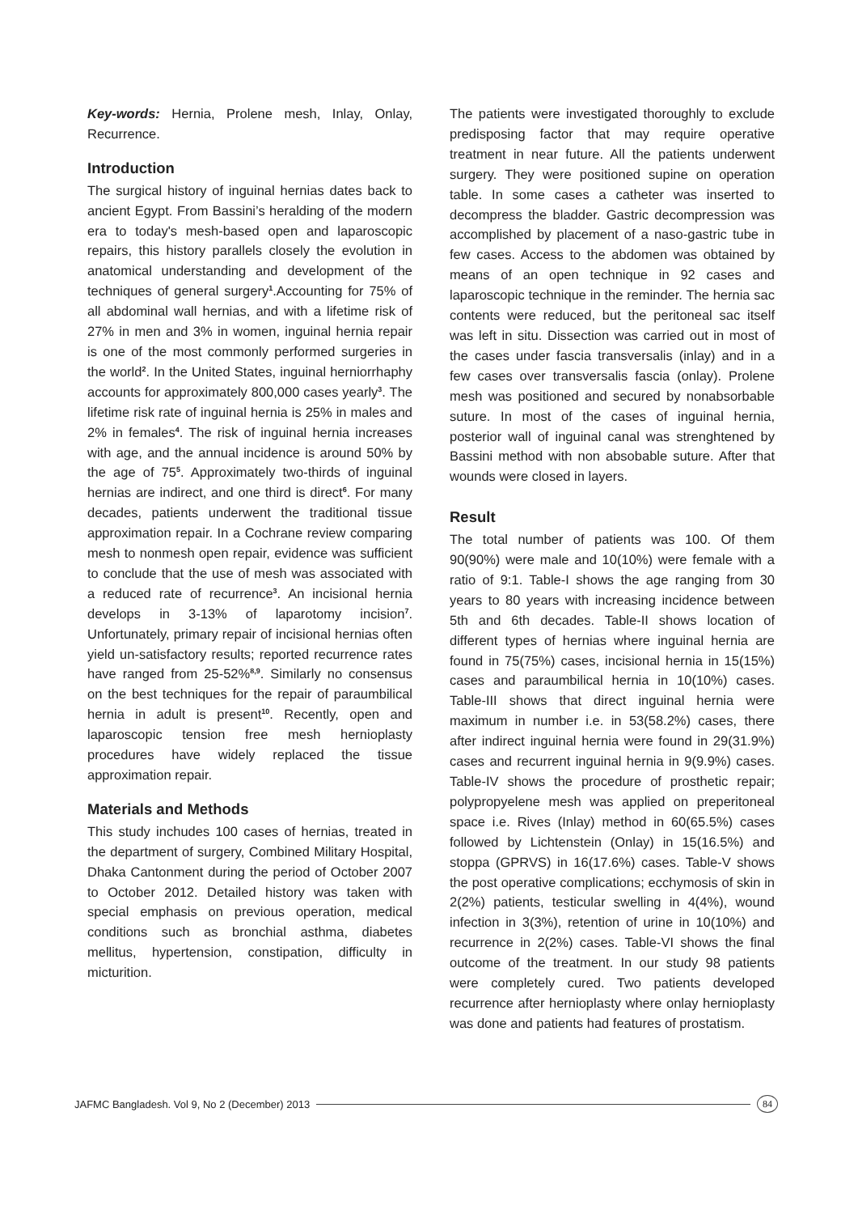Key-words: Hernia, Prolene mesh, Inlay, Onlay, Recurrence.
Introduction
The surgical history of inguinal hernias dates back to ancient Egypt. From Bassini’s heralding of the modern era to today's mesh-based open and laparoscopic repairs, this history parallels closely the evolution in anatomical understanding and development of the techniques of general surgery<sup>1</sup>.Accounting for 75% of all abdominal wall hernias, and with a lifetime risk of 27% in men and 3% in women, inguinal hernia repair is one of the most commonly performed surgeries in the world<sup>2</sup>. In the United States, inguinal herniorrhaphy accounts for approximately 800,000 cases yearly<sup>3</sup>. The lifetime risk rate of inguinal hernia is 25% in males and 2% in females<sup>4</sup>. The risk of inguinal hernia increases with age, and the annual incidence is around 50% by the age of 75<sup>5</sup>. Approximately two-thirds of inguinal hernias are indirect, and one third is direct<sup>6</sup>. For many decades, patients underwent the traditional tissue approximation repair. In a Cochrane review comparing mesh to nonmesh open repair, evidence was sufficient to conclude that the use of mesh was associated with a reduced rate of recurrence<sup>3</sup>. An incisional hernia develops in 3-13% of laparotomy incision<sup>7</sup>. Unfortunately, primary repair of incisional hernias often yield un-satisfactory results; reported recurrence rates have ranged from 25-52%<sup>8,9</sup>. Similarly no consensus on the best techniques for the repair of paraumbilical hernia in adult is present<sup>10</sup>. Recently, open and laparoscopic tension free mesh hernioplasty procedures have widely replaced the tissue approximation repair.
Materials and Methods
This study inchudes 100 cases of hernias, treated in the department of surgery, Combined Military Hospital, Dhaka Cantonment during the period of October 2007 to October 2012. Detailed history was taken with special emphasis on previous operation, medical conditions such as bronchial asthma, diabetes mellitus, hypertension, constipation, difficulty in micturition.
The patients were investigated thoroughly to exclude predisposing factor that may require operative treatment in near future. All the patients underwent surgery. They were positioned supine on operation table. In some cases a catheter was inserted to decompress the bladder. Gastric decompression was accomplished by placement of a naso-gastric tube in few cases. Access to the abdomen was obtained by means of an open technique in 92 cases and laparoscopic technique in the reminder. The hernia sac contents were reduced, but the peritoneal sac itself was left in situ. Dissection was carried out in most of the cases under fascia transversalis (inlay) and in a few cases over transversalis fascia (onlay). Prolene mesh was positioned and secured by nonabsorbable suture. In most of the cases of inguinal hernia, posterior wall of inguinal canal was strenghtened by Bassini method with non absobable suture. After that wounds were closed in layers.
Result
The total number of patients was 100. Of them 90(90%) were male and 10(10%) were female with a ratio of 9:1. Table-I shows the age ranging from 30 years to 80 years with increasing incidence between 5th and 6th decades. Table-II shows location of different types of hernias where inguinal hernia are found in 75(75%) cases, incisional hernia in 15(15%) cases and paraumbilical hernia in 10(10%) cases. Table-III shows that direct inguinal hernia were maximum in number i.e. in 53(58.2%) cases, there after indirect inguinal hernia were found in 29(31.9%) cases and recurrent inguinal hernia in 9(9.9%) cases. Table-IV shows the procedure of prosthetic repair; polypropyelene mesh was applied on preperitoneal space i.e. Rives (Inlay) method in 60(65.5%) cases followed by Lichtenstein (Onlay) in 15(16.5%) and stoppa (GPRVS) in 16(17.6%) cases. Table-V shows the post operative complications; ecchymosis of skin in 2(2%) patients, testicular swelling in 4(4%), wound infection in 3(3%), retention of urine in 10(10%) and recurrence in 2(2%) cases. Table-VI shows the final outcome of the treatment. In our study 98 patients were completely cured. Two patients developed recurrence after hernioplasty where onlay hernioplasty was done and patients had features of prostatism.
JAFMC Bangladesh. Vol 9, No 2 (December) 2013 84